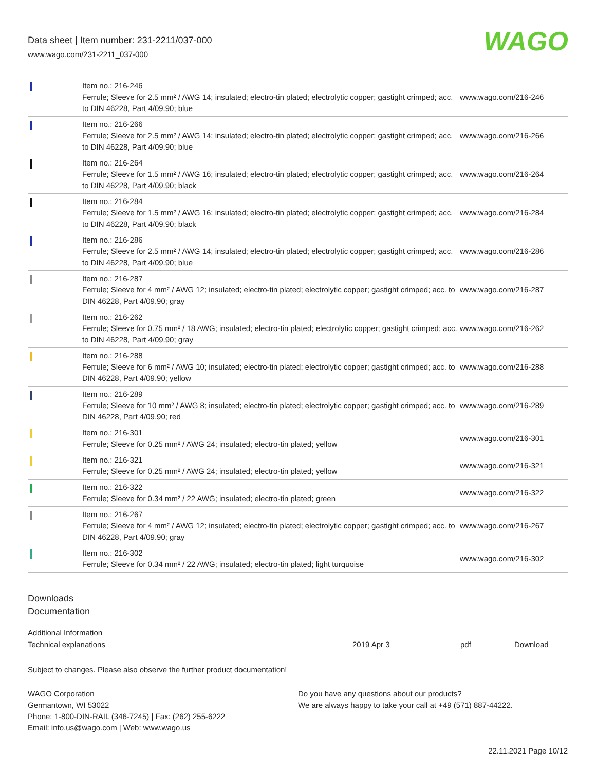Data sheet | Item number: 231-2211/037-000
www.wago.com/231-2211_037-000
WAGO
| | Item no.: 216-246 Ferrule; Sleeve for 2.5 mm² / AWG 14; insulated; electro-tin plated; electrolytic copper; gastight crimped; acc. to DIN 46228, Part 4/09.90; blue | www.wago.com/216-246 |
| | Item no.: 216-266 Ferrule; Sleeve for 2.5 mm² / AWG 14; insulated; electro-tin plated; electrolytic copper; gastight crimped; acc. to DIN 46228, Part 4/09.90; blue | www.wago.com/216-266 |
| | Item no.: 216-264 Ferrule; Sleeve for 1.5 mm² / AWG 16; insulated; electro-tin plated; electrolytic copper; gastight crimped; acc. to DIN 46228, Part 4/09.90; black | www.wago.com/216-264 |
| | Item no.: 216-284 Ferrule; Sleeve for 1.5 mm² / AWG 16; insulated; electro-tin plated; electrolytic copper; gastight crimped; acc. to DIN 46228, Part 4/09.90; black | www.wago.com/216-284 |
| | Item no.: 216-286 Ferrule; Sleeve for 2.5 mm² / AWG 14; insulated; electro-tin plated; electrolytic copper; gastight crimped; acc. to DIN 46228, Part 4/09.90; blue | www.wago.com/216-286 |
| | Item no.: 216-287 Ferrule; Sleeve for 4 mm² / AWG 12; insulated; electro-tin plated; electrolytic copper; gastight crimped; acc. to DIN 46228, Part 4/09.90; gray | www.wago.com/216-287 |
| | Item no.: 216-262 Ferrule; Sleeve for 0.75 mm² / 18 AWG; insulated; electro-tin plated; electrolytic copper; gastight crimped; acc. to DIN 46228, Part 4/09.90; gray | www.wago.com/216-262 |
| | Item no.: 216-288 Ferrule; Sleeve for 6 mm² / AWG 10; insulated; electro-tin plated; electrolytic copper; gastight crimped; acc. to DIN 46228, Part 4/09.90; yellow | www.wago.com/216-288 |
| | Item no.: 216-289 Ferrule; Sleeve for 10 mm² / AWG 8; insulated; electro-tin plated; electrolytic copper; gastight crimped; acc. to DIN 46228, Part 4/09.90; red | www.wago.com/216-289 |
| | Item no.: 216-301 Ferrule; Sleeve for 0.25 mm² / AWG 24; insulated; electro-tin plated; yellow | www.wago.com/216-301 |
| | Item no.: 216-321 Ferrule; Sleeve for 0.25 mm² / AWG 24; insulated; electro-tin plated; yellow | www.wago.com/216-321 |
| | Item no.: 216-322 Ferrule; Sleeve for 0.34 mm² / 22 AWG; insulated; electro-tin plated; green | www.wago.com/216-322 |
| | Item no.: 216-267 Ferrule; Sleeve for 4 mm² / AWG 12; insulated; electro-tin plated; electrolytic copper; gastight crimped; acc. to DIN 46228, Part 4/09.90; gray | www.wago.com/216-267 |
| | Item no.: 216-302 Ferrule; Sleeve for 0.34 mm² / 22 AWG; insulated; electro-tin plated; light turquoise | www.wago.com/216-302 |
Downloads
Documentation
Additional Information
Technical explanations 2019 Apr 3 pdf Download
Subject to changes. Please also observe the further product documentation!
WAGO Corporation
Germantown, WI 53022
Phone: 1-800-DIN-RAIL (346-7245) | Fax: (262) 255-6222
Email: info.us@wago.com | Web: www.wago.us
Do you have any questions about our products?
We are always happy to take your call at +49 (571) 887-44222.
22.11.2021 Page 10/12